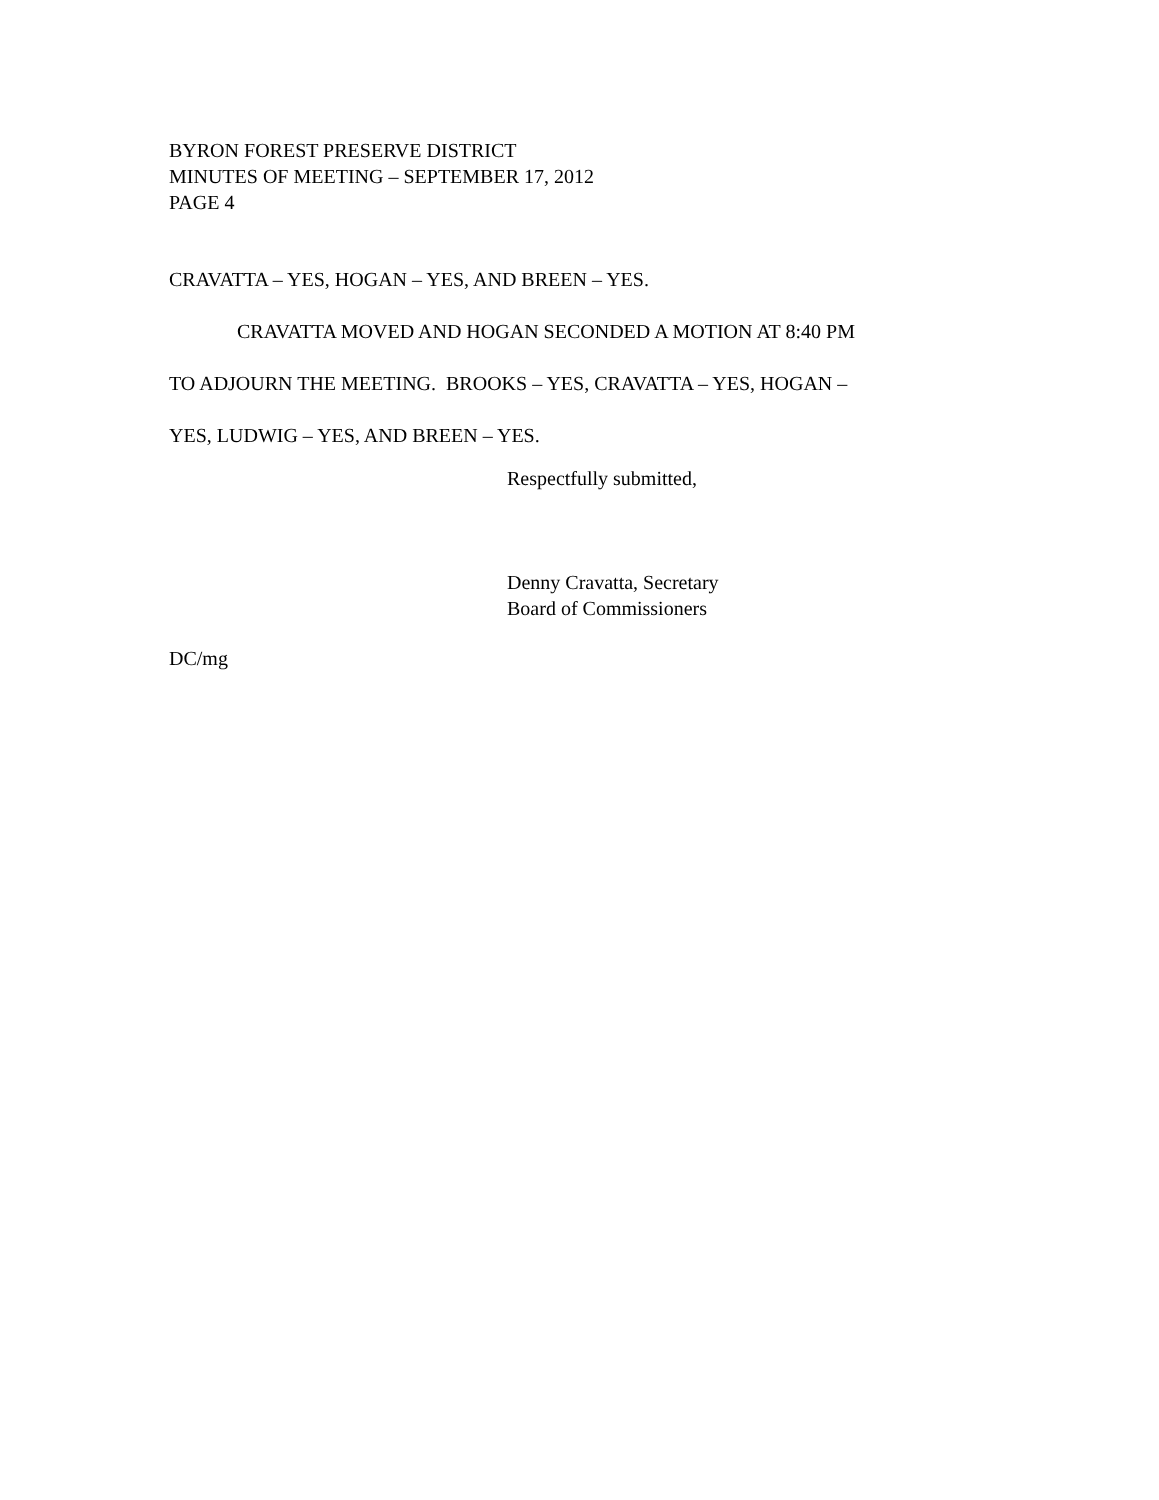BYRON FOREST PRESERVE DISTRICT
MINUTES OF MEETING – SEPTEMBER 17, 2012
PAGE 4
CRAVATTA – YES, HOGAN – YES, AND BREEN – YES.
CRAVATTA MOVED AND HOGAN SECONDED A MOTION AT 8:40 PM
TO ADJOURN THE MEETING. BROOKS – YES, CRAVATTA – YES, HOGAN –
YES, LUDWIG – YES, AND BREEN – YES.
Respectfully submitted,
Denny Cravatta, Secretary
Board of Commissioners
DC/mg